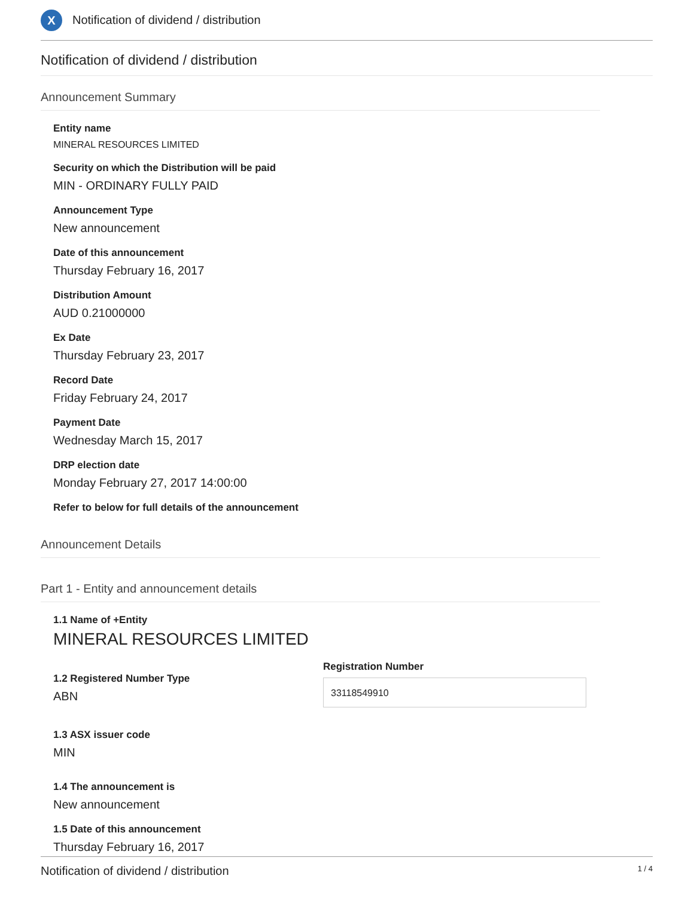X
Notification of dividend / distribution
Notification of dividend / distribution
Announcement Summary
Entity name
MINERAL RESOURCES LIMITED
Security on which the Distribution will be paid
MIN - ORDINARY FULLY PAID
Announcement Type
New announcement
Date of this announcement
Thursday February 16, 2017
Distribution Amount
AUD 0.21000000
Ex Date
Thursday February 23, 2017
Record Date
Friday February 24, 2017
Payment Date
Wednesday March 15, 2017
DRP election date
Monday February 27, 2017 14:00:00
Refer to below for full details of the announcement
Announcement Details
Part 1 - Entity and announcement details
1.1 Name of +Entity
MINERAL RESOURCES LIMITED
1.2 Registered Number Type
ABN
Registration Number
33118549910
1.3 ASX issuer code
MIN
1.4 The announcement is
New announcement
1.5 Date of this announcement
Thursday February 16, 2017
Notification of dividend / distribution 1 / 4